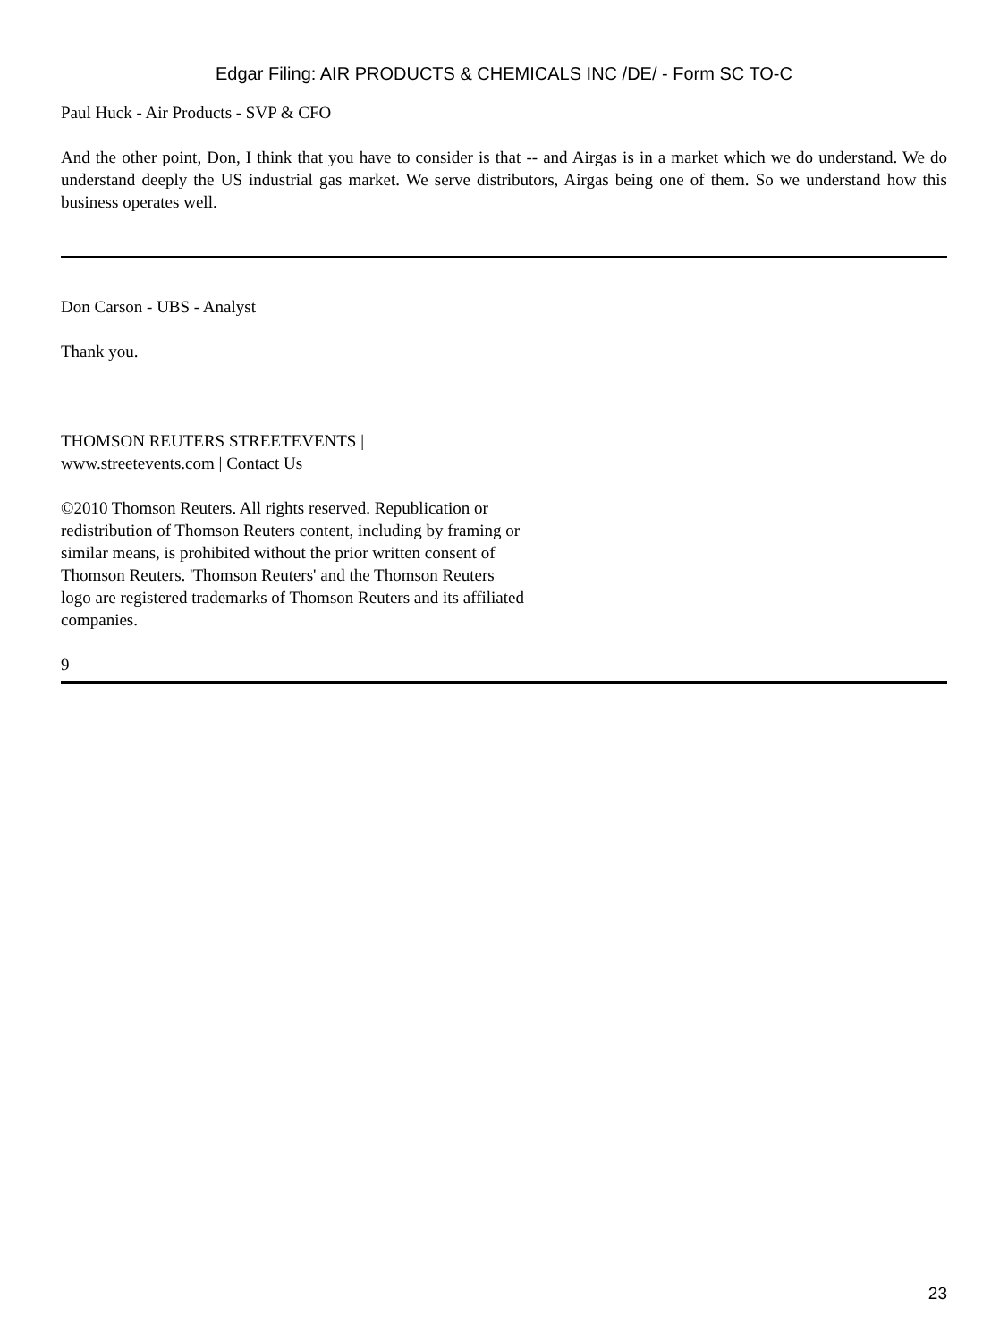Edgar Filing: AIR PRODUCTS & CHEMICALS INC /DE/ - Form SC TO-C
Paul Huck - Air Products - SVP & CFO
And the other point, Don, I think that you have to consider is that -- and Airgas is in a market which we do understand. We do understand deeply the US industrial gas market. We serve distributors, Airgas being one of them. So we understand how this business operates well.
Don Carson - UBS - Analyst
Thank you.
THOMSON REUTERS STREETEVENTS |
www.streetevents.com | Contact Us
©2010 Thomson Reuters. All rights reserved. Republication or redistribution of Thomson Reuters content, including by framing or similar means, is prohibited without the prior written consent of Thomson Reuters. 'Thomson Reuters' and the Thomson Reuters logo are registered trademarks of Thomson Reuters and its affiliated companies.
9
23